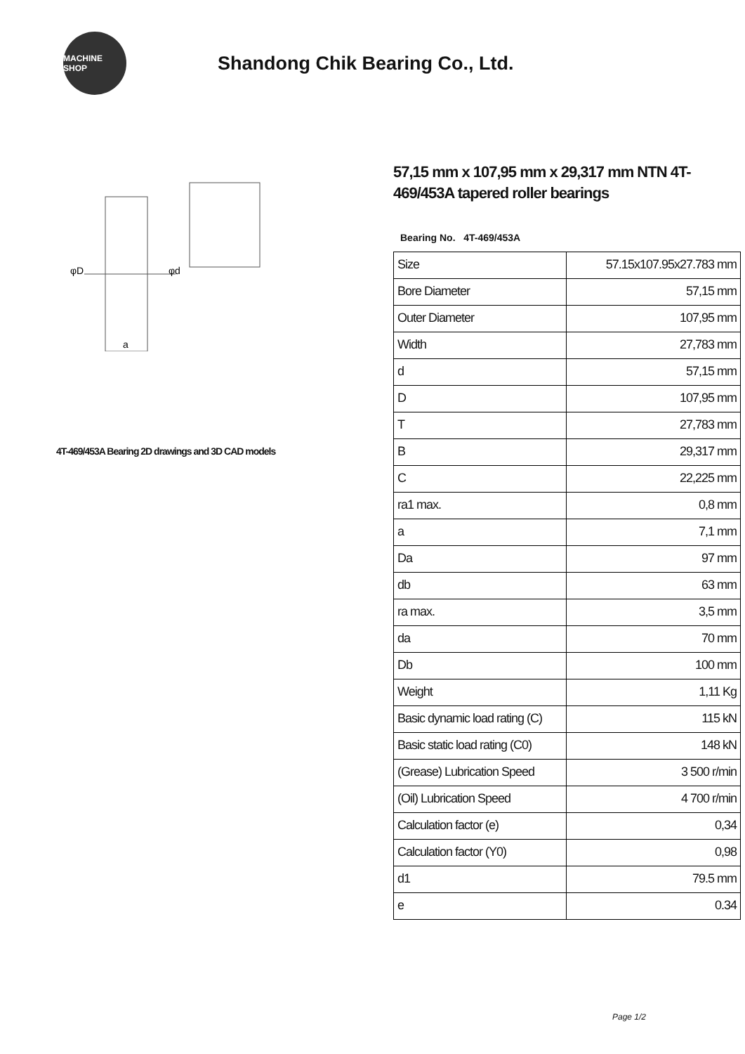MACHINE SHOP
Shandong Chik Bearing Co., Ltd.
φD
φd
a
4T-469/453A Bearing 2D drawings and 3D CAD models
57,15 mm x 107,95 mm x 29,317 mm NTN 4T-469/453A tapered roller bearings
Bearing No. 4T-469/453A
| Size | 57.15x107.95x27.783 mm |
| Bore Diameter | 57,15 mm |
| Outer Diameter | 107,95 mm |
| Width | 27,783 mm |
| d | 57,15 mm |
| D | 107,95 mm |
| T | 27,783 mm |
| B | 29,317 mm |
| C | 22,225 mm |
| ra1 max. | 0,8 mm |
| a | 7,1 mm |
| Da | 97 mm |
| db | 63 mm |
| ra max. | 3,5 mm |
| da | 70 mm |
| Db | 100 mm |
| Weight | 1,11 Kg |
| Basic dynamic load rating (C) | 115 kN |
| Basic static load rating (C0) | 148 kN |
| (Grease) Lubrication Speed | 3 500 r/min |
| (Oil) Lubrication Speed | 4 700 r/min |
| Calculation factor (e) | 0,34 |
| Calculation factor (Y0) | 0,98 |
| d1 | 79.5 mm |
| e | 0.34 |
Page 1/2